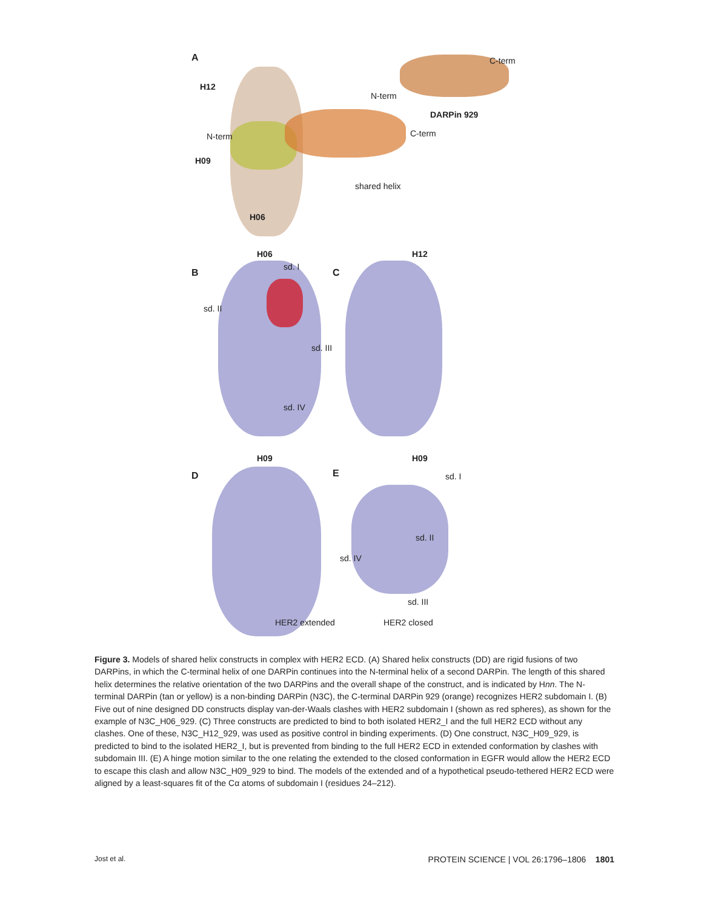A C-term
H12
N-term
DARPin 929
N-term C-term
H09
shared helix
H06
H06 H12
sd. I
B C
sd. II
sd. III
sd. IV
H09 H09
D E sd. I
sd. II
sd. IV
sd. III
HER2 extended HER2 closed
Figure 3. Models of shared helix constructs in complex with HER2 ECD. (A) Shared helix constructs (DD) are rigid fusions of two DARPins, in which the C-terminal helix of one DARPin continues into the N-terminal helix of a second DARPin. The length of this shared helix determines the relative orientation of the two DARPins and the overall shape of the construct, and is indicated by Hnn. The N-terminal DARPin (tan or yellow) is a non-binding DARPin (N3C), the C-terminal DARPin 929 (orange) recognizes HER2 subdomain I. (B) Five out of nine designed DD constructs display van-der-Waals clashes with HER2 subdomain I (shown as red spheres), as shown for the example of N3C_H06_929. (C) Three constructs are predicted to bind to both isolated HER2_I and the full HER2 ECD without any clashes. One of these, N3C_H12_929, was used as positive control in binding experiments. (D) One construct, N3C_H09_929, is predicted to bind to the isolated HER2_I, but is prevented from binding to the full HER2 ECD in extended conformation by clashes with subdomain III. (E) A hinge motion similar to the one relating the extended to the closed conformation in EGFR would allow the HER2 ECD to escape this clash and allow N3C_H09_929 to bind. The models of the extended and of a hypothetical pseudo-tethered HER2 ECD were aligned by a least-squares fit of the Cα atoms of subdomain I (residues 24–212).
Jost et al. PROTEIN SCIENCE | VOL 26:1796–1806 1801